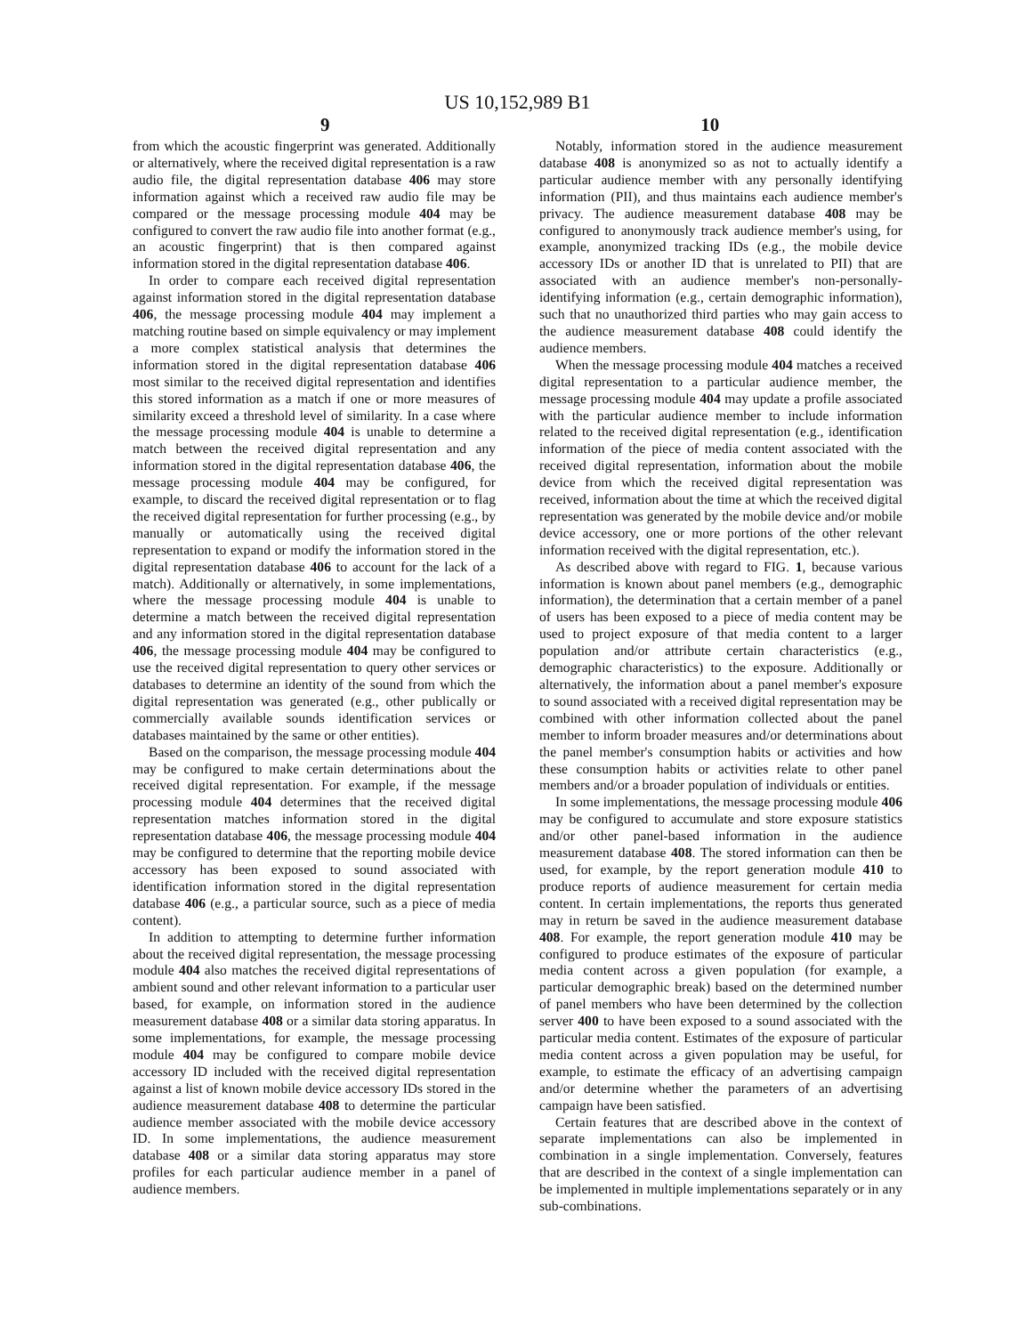US 10,152,989 B1
9 10
from which the acoustic fingerprint was generated. Additionally or alternatively, where the received digital representation is a raw audio file, the digital representation database 406 may store information against which a received raw audio file may be compared or the message processing module 404 may be configured to convert the raw audio file into another format (e.g., an acoustic fingerprint) that is then compared against information stored in the digital representation database 406.
In order to compare each received digital representation against information stored in the digital representation database 406, the message processing module 404 may implement a matching routine based on simple equivalency or may implement a more complex statistical analysis that determines the information stored in the digital representation database 406 most similar to the received digital representation and identifies this stored information as a match if one or more measures of similarity exceed a threshold level of similarity. In a case where the message processing module 404 is unable to determine a match between the received digital representation and any information stored in the digital representation database 406, the message processing module 404 may be configured, for example, to discard the received digital representation or to flag the received digital representation for further processing (e.g., by manually or automatically using the received digital representation to expand or modify the information stored in the digital representation database 406 to account for the lack of a match). Additionally or alternatively, in some implementations, where the message processing module 404 is unable to determine a match between the received digital representation and any information stored in the digital representation database 406, the message processing module 404 may be configured to use the received digital representation to query other services or databases to determine an identity of the sound from which the digital representation was generated (e.g., other publically or commercially available sounds identification services or databases maintained by the same or other entities).
Based on the comparison, the message processing module 404 may be configured to make certain determinations about the received digital representation. For example, if the message processing module 404 determines that the received digital representation matches information stored in the digital representation database 406, the message processing module 404 may be configured to determine that the reporting mobile device accessory has been exposed to sound associated with identification information stored in the digital representation database 406 (e.g., a particular source, such as a piece of media content).
In addition to attempting to determine further information about the received digital representation, the message processing module 404 also matches the received digital representations of ambient sound and other relevant information to a particular user based, for example, on information stored in the audience measurement database 408 or a similar data storing apparatus. In some implementations, for example, the message processing module 404 may be configured to compare mobile device accessory ID included with the received digital representation against a list of known mobile device accessory IDs stored in the audience measurement database 408 to determine the particular audience member associated with the mobile device accessory ID. In some implementations, the audience measurement database 408 or a similar data storing apparatus may store profiles for each particular audience member in a panel of audience members.
Notably, information stored in the audience measurement database 408 is anonymized so as not to actually identify a particular audience member with any personally identifying information (PII), and thus maintains each audience member's privacy. The audience measurement database 408 may be configured to anonymously track audience member's using, for example, anonymized tracking IDs (e.g., the mobile device accessory IDs or another ID that is unrelated to PII) that are associated with an audience member's non-personally-identifying information (e.g., certain demographic information), such that no unauthorized third parties who may gain access to the audience measurement database 408 could identify the audience members.
When the message processing module 404 matches a received digital representation to a particular audience member, the message processing module 404 may update a profile associated with the particular audience member to include information related to the received digital representation (e.g., identification information of the piece of media content associated with the received digital representation, information about the mobile device from which the received digital representation was received, information about the time at which the received digital representation was generated by the mobile device and/or mobile device accessory, one or more portions of the other relevant information received with the digital representation, etc.).
As described above with regard to FIG. 1, because various information is known about panel members (e.g., demographic information), the determination that a certain member of a panel of users has been exposed to a piece of media content may be used to project exposure of that media content to a larger population and/or attribute certain characteristics (e.g., demographic characteristics) to the exposure. Additionally or alternatively, the information about a panel member's exposure to sound associated with a received digital representation may be combined with other information collected about the panel member to inform broader measures and/or determinations about the panel member's consumption habits or activities and how these consumption habits or activities relate to other panel members and/or a broader population of individuals or entities.
In some implementations, the message processing module 406 may be configured to accumulate and store exposure statistics and/or other panel-based information in the audience measurement database 408. The stored information can then be used, for example, by the report generation module 410 to produce reports of audience measurement for certain media content. In certain implementations, the reports thus generated may in return be saved in the audience measurement database 408. For example, the report generation module 410 may be configured to produce estimates of the exposure of particular media content across a given population (for example, a particular demographic break) based on the determined number of panel members who have been determined by the collection server 400 to have been exposed to a sound associated with the particular media content. Estimates of the exposure of particular media content across a given population may be useful, for example, to estimate the efficacy of an advertising campaign and/or determine whether the parameters of an advertising campaign have been satisfied.
Certain features that are described above in the context of separate implementations can also be implemented in combination in a single implementation. Conversely, features that are described in the context of a single implementation can be implemented in multiple implementations separately or in any sub-combinations.